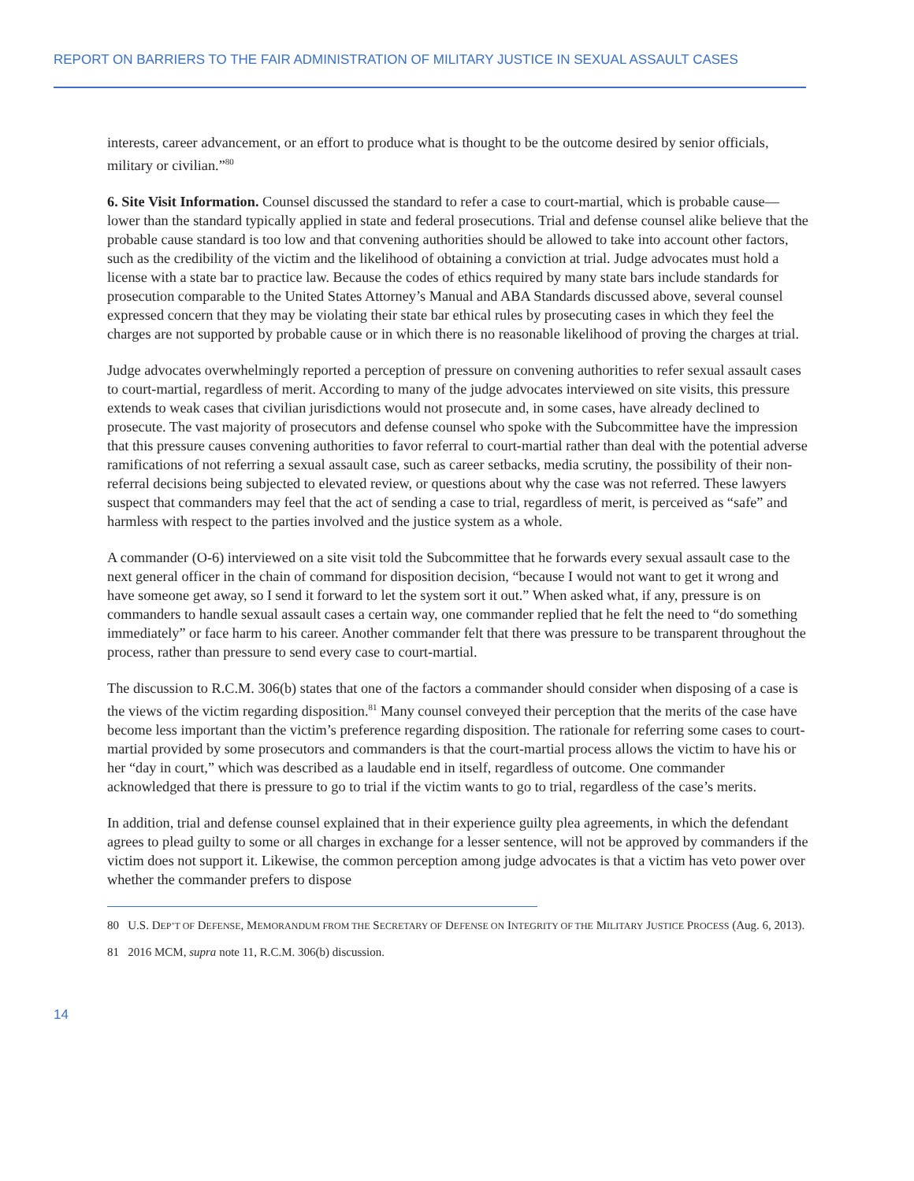REPORT ON BARRIERS TO THE FAIR ADMINISTRATION OF MILITARY JUSTICE IN SEXUAL ASSAULT CASES
interests, career advancement, or an effort to produce what is thought to be the outcome desired by senior officials, military or civilian.”<sup>80</sup>
6. Site Visit Information. Counsel discussed the standard to refer a case to court-martial, which is probable cause—lower than the standard typically applied in state and federal prosecutions. Trial and defense counsel alike believe that the probable cause standard is too low and that convening authorities should be allowed to take into account other factors, such as the credibility of the victim and the likelihood of obtaining a conviction at trial. Judge advocates must hold a license with a state bar to practice law. Because the codes of ethics required by many state bars include standards for prosecution comparable to the United States Attorney’s Manual and ABA Standards discussed above, several counsel expressed concern that they may be violating their state bar ethical rules by prosecuting cases in which they feel the charges are not supported by probable cause or in which there is no reasonable likelihood of proving the charges at trial.
Judge advocates overwhelmingly reported a perception of pressure on convening authorities to refer sexual assault cases to court-martial, regardless of merit. According to many of the judge advocates interviewed on site visits, this pressure extends to weak cases that civilian jurisdictions would not prosecute and, in some cases, have already declined to prosecute. The vast majority of prosecutors and defense counsel who spoke with the Subcommittee have the impression that this pressure causes convening authorities to favor referral to court-martial rather than deal with the potential adverse ramifications of not referring a sexual assault case, such as career setbacks, media scrutiny, the possibility of their non-referral decisions being subjected to elevated review, or questions about why the case was not referred. These lawyers suspect that commanders may feel that the act of sending a case to trial, regardless of merit, is perceived as “safe” and harmless with respect to the parties involved and the justice system as a whole.
A commander (O-6) interviewed on a site visit told the Subcommittee that he forwards every sexual assault case to the next general officer in the chain of command for disposition decision, “because I would not want to get it wrong and have someone get away, so I send it forward to let the system sort it out.” When asked what, if any, pressure is on commanders to handle sexual assault cases a certain way, one commander replied that he felt the need to “do something immediately” or face harm to his career. Another commander felt that there was pressure to be transparent throughout the process, rather than pressure to send every case to court-martial.
The discussion to R.C.M. 306(b) states that one of the factors a commander should consider when disposing of a case is the views of the victim regarding disposition.<sup>81</sup> Many counsel conveyed their perception that the merits of the case have become less important than the victim’s preference regarding disposition. The rationale for referring some cases to court-martial provided by some prosecutors and commanders is that the court-martial process allows the victim to have his or her “day in court,” which was described as a laudable end in itself, regardless of outcome. One commander acknowledged that there is pressure to go to trial if the victim wants to go to trial, regardless of the case’s merits.
In addition, trial and defense counsel explained that in their experience guilty plea agreements, in which the defendant agrees to plead guilty to some or all charges in exchange for a lesser sentence, will not be approved by commanders if the victim does not support it. Likewise, the common perception among judge advocates is that a victim has veto power over whether the commander prefers to dispose
80 U.S. DEP’T OF DEFENSE, MEMORANDUM FROM THE SECRETARY OF DEFENSE ON INTEGRITY OF THE MILITARY JUSTICE PROCESS (Aug. 6, 2013).
81 2016 MCM, supra note 11, R.C.M. 306(b) discussion.
14